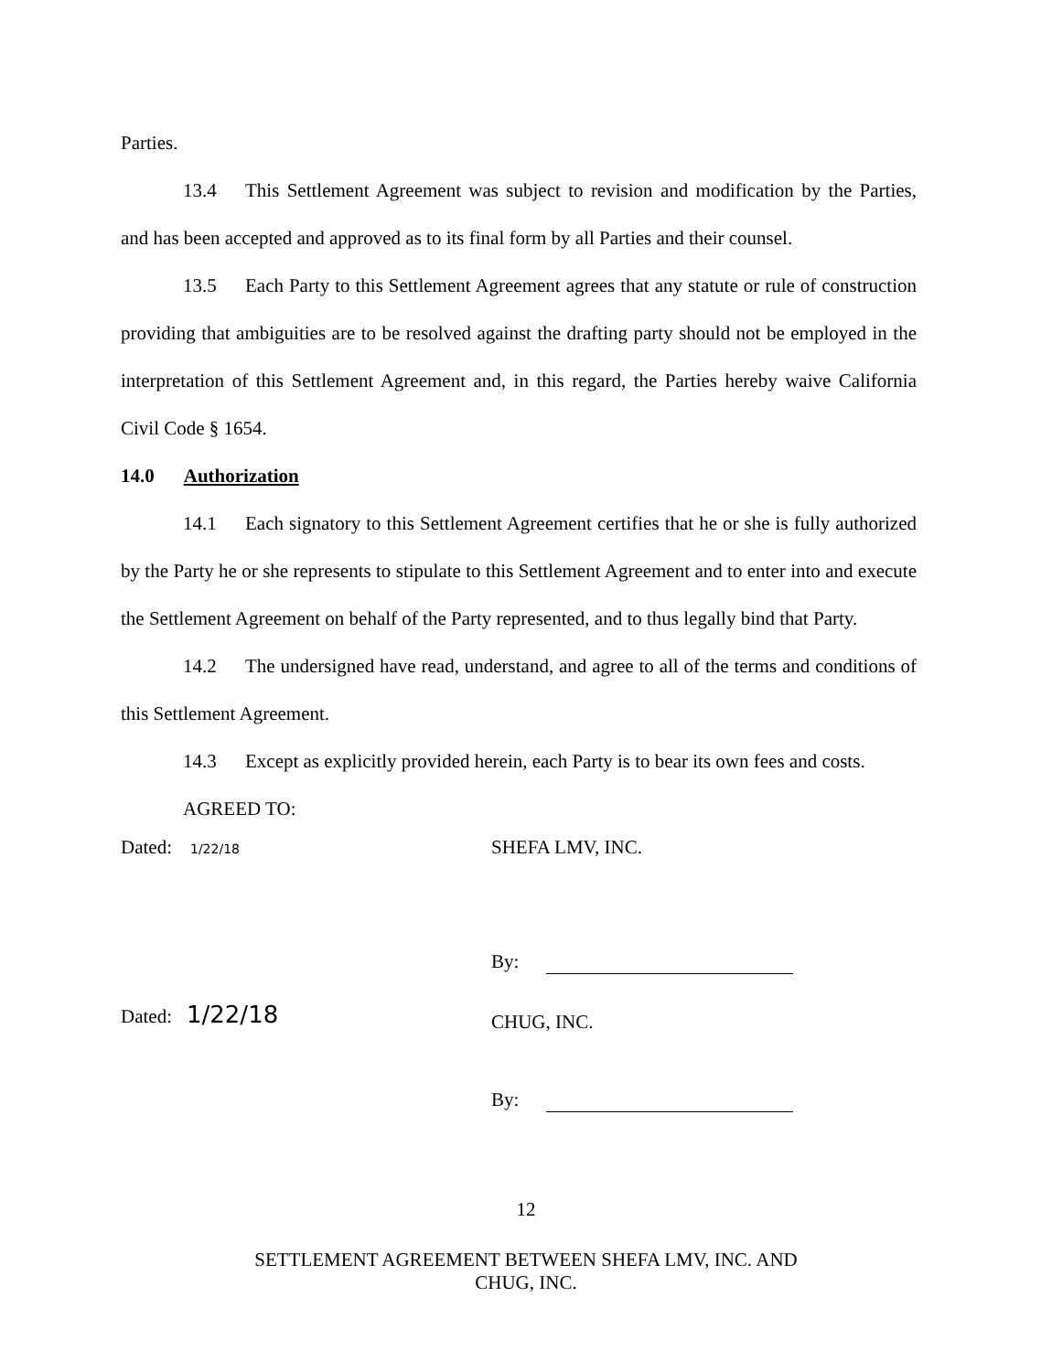Parties.
13.4 This Settlement Agreement was subject to revision and modification by the Parties, and has been accepted and approved as to its final form by all Parties and their counsel.
13.5 Each Party to this Settlement Agreement agrees that any statute or rule of construction providing that ambiguities are to be resolved against the drafting party should not be employed in the interpretation of this Settlement Agreement and, in this regard, the Parties hereby waive California Civil Code § 1654.
14.0 Authorization
14.1 Each signatory to this Settlement Agreement certifies that he or she is fully authorized by the Party he or she represents to stipulate to this Settlement Agreement and to enter into and execute the Settlement Agreement on behalf of the Party represented, and to thus legally bind that Party.
14.2 The undersigned have read, understand, and agree to all of the terms and conditions of this Settlement Agreement.
14.3 Except as explicitly provided herein, each Party is to bear its own fees and costs.
AGREED TO:
Dated: 1/22/18
Dated: 1/22/18
SHEFA LMV, INC.
By:
CHUG, INC.
By:
12
SETTLEMENT AGREEMENT BETWEEN SHEFA LMV, INC. AND
CHUG, INC.